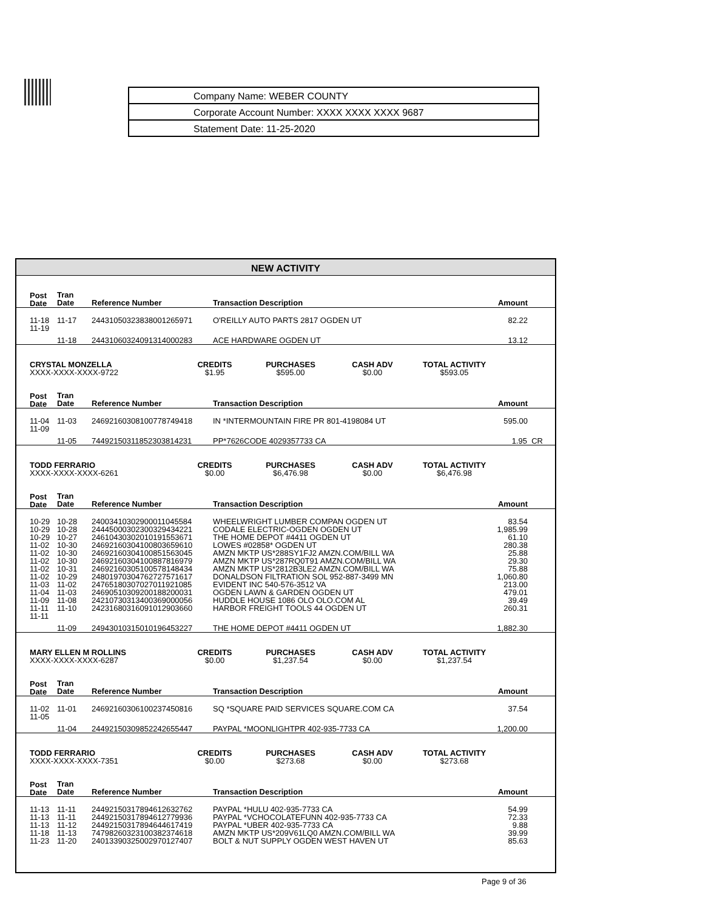Company Name: WEBER COUNTY
Corporate Account Number: XXXX XXXX XXXX 9687
Statement Date: 11-25-2020
NEW ACTIVITY
| Post Date | Tran Date | Reference Number | Transaction Description | Amount |
| --- | --- | --- | --- | --- |
| 11-18 | 11-17 | 24431050323838001265971 | O'REILLY AUTO PARTS 2817 OGDEN UT | 82.22 |
| 11-19 | 11-18 | 24431060324091314000283 | ACE HARDWARE OGDEN UT | 13.12 |
| CRYSTAL MONZELLA XXXX-XXXX-XXXX-9722 | CREDITS $1.95 | PURCHASES $595.00 | CASH ADV $0.00 | TOTAL ACTIVITY $593.05 | |
| Post Date | Tran Date | Reference Number | Transaction Description | Amount |
| --- | --- | --- | --- | --- |
| 11-04 | 11-03 | 24692160308100778749418 | IN *INTERMOUNTAIN FIRE PR 801-4198084 UT | 595.00 |
| 11-09 | 11-05 | 74492150311852303814231 | PP*7626CODE 4029357733 CA | 1.95 CR |
| TODD FERRARIO XXXX-XXXX-XXXX-6261 | CREDITS $0.00 | PURCHASES $6,476.98 | CASH ADV $0.00 | TOTAL ACTIVITY $6,476.98 | |
| Post Date | Tran Date | Reference Number | Transaction Description | Amount |
| --- | --- | --- | --- | --- |
| 10-29 | 10-28 | 24003410302900011045584 | WHEELWRIGHT LUMBER COMPAN OGDEN UT | 83.54 |
| 10-29 | 10-28 | 24445000302300329434221 | CODALE ELECTRIC-OGDEN OGDEN UT | 1,985.99 |
| 10-29 | 10-27 | 24610430302010191553671 | THE HOME DEPOT #4411 OGDEN UT | 61.10 |
| 11-02 | 10-30 | 24692160304100803659610 | LOWES #02858* OGDEN UT | 280.38 |
| 11-02 | 10-30 | 24692160304100851563045 | AMZN MKTP US*288SY1FJ2 AMZN.COM/BILL WA | 25.88 |
| 11-02 | 10-30 | 24692160304100887816979 | AMZN MKTP US*287RQ0T91 AMZN.COM/BILL WA | 29.30 |
| 11-02 | 10-31 | 24692160305100578148434 | AMZN MKTP US*2812B3LE2 AMZN.COM/BILL WA | 75.88 |
| 11-02 | 10-29 | 24801970304762727571617 | DONALDSON FILTRATION SOL 952-887-3499 MN | 1,060.80 |
| 11-03 | 11-02 | 24765180307027011921085 | EVIDENT INC 540-576-3512 VA | 213.00 |
| 11-04 | 11-03 | 24690510309200188200031 | OGDEN LAWN & GARDEN OGDEN UT | 479.01 |
| 11-09 | 11-08 | 24210730313400369000056 | HUDDLE HOUSE 1086 OLO OLO.COM AL | 39.49 |
| 11-11 | 11-10 | 24231680316091012903660 | HARBOR FREIGHT TOOLS 44 OGDEN UT | 260.31 |
| 11-11 | 11-09 | 24943010315010196453227 | THE HOME DEPOT #4411 OGDEN UT | 1,882.30 |
| MARY ELLEN M ROLLINS XXXX-XXXX-XXXX-6287 | CREDITS $0.00 | PURCHASES $1,237.54 | CASH ADV $0.00 | TOTAL ACTIVITY $1,237.54 | |
| Post Date | Tran Date | Reference Number | Transaction Description | Amount |
| --- | --- | --- | --- | --- |
| 11-02 | 11-01 | 24692160306100237450816 | SQ *SQUARE PAID SERVICES SQUARE.COM CA | 37.54 |
| 11-05 | 11-04 | 24492150309852242655447 | PAYPAL *MOONLIGHTPR 402-935-7733 CA | 1,200.00 |
| TODD FERRARIO XXXX-XXXX-XXXX-7351 | CREDITS $0.00 | PURCHASES $273.68 | CASH ADV $0.00 | TOTAL ACTIVITY $273.68 | |
| Post Date | Tran Date | Reference Number | Transaction Description | Amount |
| --- | --- | --- | --- | --- |
| 11-13 | 11-11 | 24492150317894612632762 | PAYPAL *HULU 402-935-7733 CA | 54.99 |
| 11-13 | 11-11 | 24492150317894612779936 | PAYPAL *VCHOCOLATEFUNN 402-935-7733 CA | 72.33 |
| 11-13 | 11-12 | 24492150317894644617419 | PAYPAL *UBER 402-935-7733 CA | 9.88 |
| 11-18 | 11-13 | 74798260323100382374618 | AMZN MKTP US*209V61LQ0 AMZN.COM/BILL WA | 39.99 |
| 11-23 | 11-20 | 24013390325002970127407 | BOLT & NUT SUPPLY OGDEN WEST HAVEN UT | 85.63 |
Page 9 of 36